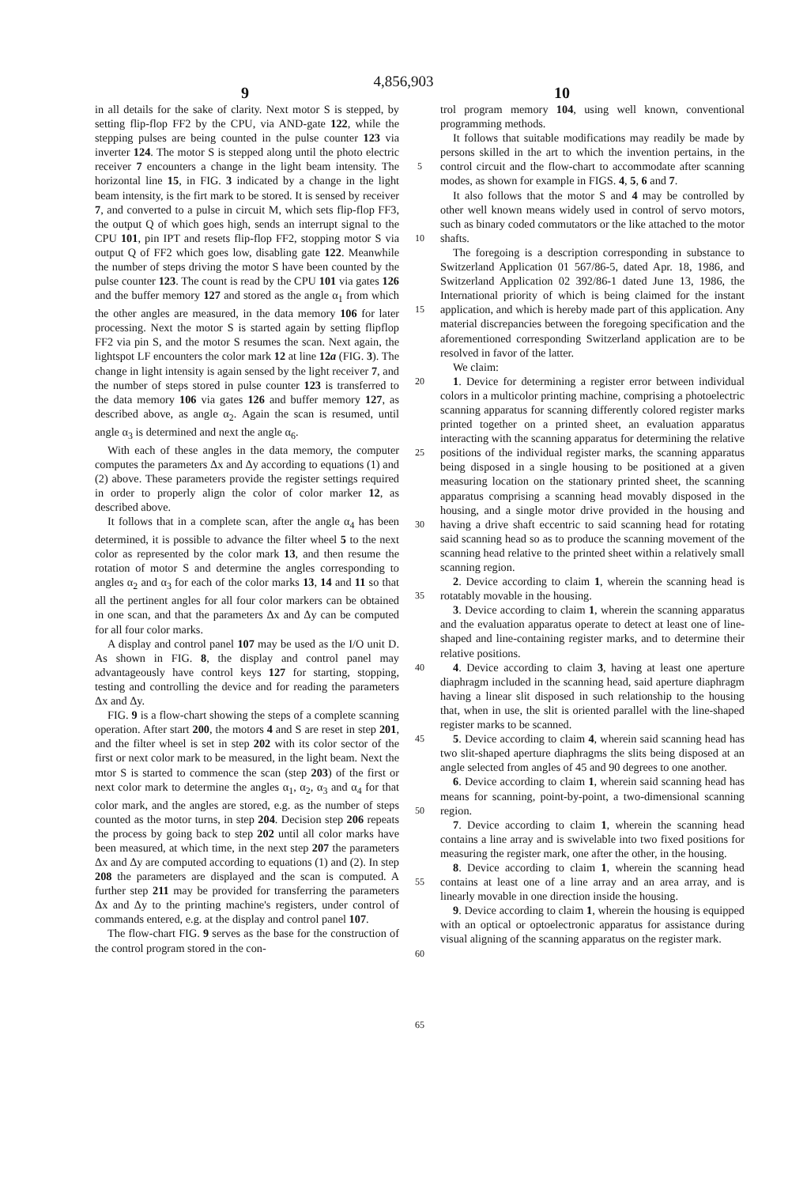4,856,903
9 10
in all details for the sake of clarity. Next motor S is stepped, by setting flip-flop FF2 by the CPU, via AND-gate 122, while the stepping pulses are being counted in the pulse counter 123 via inverter 124. The motor S is stepped along until the photo electric receiver 7 encounters a change in the light beam intensity. The horizontal line 15, in FIG. 3 indicated by a change in the light beam intensity, is the firt mark to be stored. It is sensed by receiver 7, and converted to a pulse in circuit M, which sets flip-flop FF3, the output Q of which goes high, sends an interrupt signal to the CPU 101, pin IPT and resets flip-flop FF2, stopping motor S via output Q of FF2 which goes low, disabling gate 122. Meanwhile the number of steps driving the motor S have been counted by the pulse counter 123. The count is read by the CPU 101 via gates 126 and the buffer memory 127 and stored as the angle α<sub>1</sub> from which the other angles are measured, in the data memory 106 for later processing. Next the motor S is started again by setting flipflop FF2 via pin S, and the motor S resumes the scan. Next again, the lightspot LF encounters the color mark 12 at line 12a (FIG. 3). The change in light intensity is again sensed by the light receiver 7, and the number of steps stored in pulse counter 123 is transferred to the data memory 106 via gates 126 and buffer memory 127, as described above, as angle α<sub>2</sub>. Again the scan is resumed, until angle α<sub>3</sub> is determined and next the angle α<sub>6</sub>.
With each of these angles in the data memory, the computer computes the parameters Δx and Δy according to equations (1) and (2) above. These parameters provide the register settings required in order to properly align the color of color marker 12, as described above.
It follows that in a complete scan, after the angle α<sub>4</sub> has been determined, it is possible to advance the filter wheel 5 to the next color as represented by the color mark 13, and then resume the rotation of motor S and determine the angles corresponding to angles α<sub>2</sub> and α<sub>3</sub> for each of the color marks 13, 14 and 11 so that all the pertinent angles for all four color markers can be obtained in one scan, and that the parameters Δx and Δy can be computed for all four color marks.
A display and control panel 107 may be used as the I/O unit D. As shown in FIG. 8, the display and control panel may advantageously have control keys 127 for starting, stopping, testing and controlling the device and for reading the parameters Δx and Δy.
FIG. 9 is a flow-chart showing the steps of a complete scanning operation. After start 200, the motors 4 and S are reset in step 201, and the filter wheel is set in step 202 with its color sector of the first or next color mark to be measured, in the light beam. Next the mtor S is started to commence the scan (step 203) of the first or next color mark to determine the angles α<sub>1</sub>, α<sub>2</sub>, α<sub>3</sub> and α<sub>4</sub> for that color mark, and the angles are stored, e.g. as the number of steps counted as the motor turns, in step 204. Decision step 206 repeats the process by going back to step 202 until all color marks have been measured, at which time, in the next step 207 the parameters Δx and Δy are computed according to equations (1) and (2). In step 208 the parameters are displayed and the scan is computed. A further step 211 may be provided for transferring the parameters Δx and Δy to the printing machine's registers, under control of commands entered, e.g. at the display and control panel 107.
The flow-chart FIG. 9 serves as the base for the construction of the control program stored in the con-
5
10
15
20
25
30
35
40
45
50
55
60
65
trol program memory 104, using well known, conventional programming methods.
It follows that suitable modifications may readily be made by persons skilled in the art to which the invention pertains, in the control circuit and the flow-chart to accommodate after scanning modes, as shown for example in FIGS. 4, 5, 6 and 7.
It also follows that the motor S and 4 may be controlled by other well known means widely used in control of servo motors, such as binary coded commutators or the like attached to the motor shafts.
The foregoing is a description corresponding in substance to Switzerland Application 01 567/86-5, dated Apr. 18, 1986, and Switzerland Application 02 392/86-1 dated June 13, 1986, the International priority of which is being claimed for the instant application, and which is hereby made part of this application. Any material discrepancies between the foregoing specification and the aforementioned corresponding Switzerland application are to be resolved in favor of the latter.
We claim:
1. Device for determining a register error between individual colors in a multicolor printing machine, comprising a photoelectric scanning apparatus for scanning differently colored register marks printed together on a printed sheet, an evaluation apparatus interacting with the scanning apparatus for determining the relative positions of the individual register marks, the scanning apparatus being disposed in a single housing to be positioned at a given measuring location on the stationary printed sheet, the scanning apparatus comprising a scanning head movably disposed in the housing, and a single motor drive provided in the housing and having a drive shaft eccentric to said scanning head for rotating said scanning head so as to produce the scanning movement of the scanning head relative to the printed sheet within a relatively small scanning region.
2. Device according to claim 1, wherein the scanning head is rotatably movable in the housing.
3. Device according to claim 1, wherein the scanning apparatus and the evaluation apparatus operate to detect at least one of line-shaped and line-containing register marks, and to determine their relative positions.
4. Device according to claim 3, having at least one aperture diaphragm included in the scanning head, said aperture diaphragm having a linear slit disposed in such relationship to the housing that, when in use, the slit is oriented parallel with the line-shaped register marks to be scanned.
5. Device according to claim 4, wherein said scanning head has two slit-shaped aperture diaphragms the slits being disposed at an angle selected from angles of 45 and 90 degrees to one another.
6. Device according to claim 1, wherein said scanning head has means for scanning, point-by-point, a two-dimensional scanning region.
7. Device according to claim 1, wherein the scanning head contains a line array and is swivelable into two fixed positions for measuring the register mark, one after the other, in the housing.
8. Device according to claim 1, wherein the scanning head contains at least one of a line array and an area array, and is linearly movable in one direction inside the housing.
9. Device according to claim 1, wherein the housing is equipped with an optical or optoelectronic apparatus for assistance during visual aligning of the scanning apparatus on the register mark.